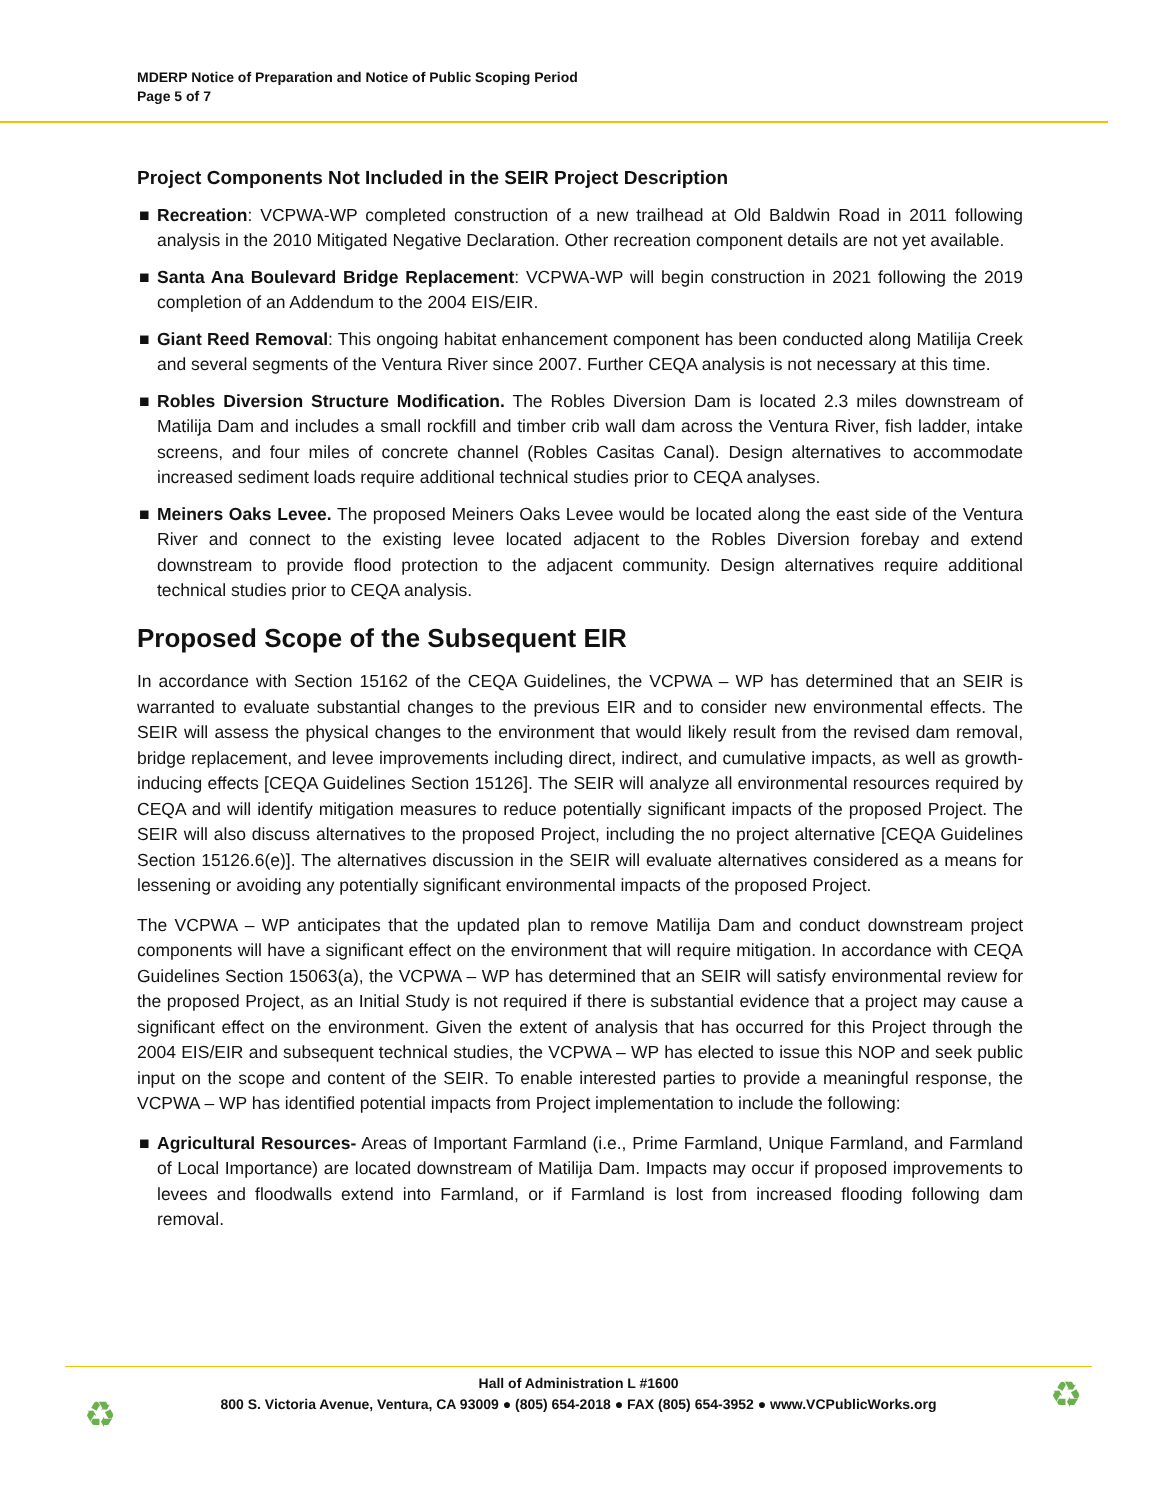MDERP Notice of Preparation and Notice of Public Scoping Period
Page 5 of 7
Project Components Not Included in the SEIR Project Description
■ Recreation: VCPWA-WP completed construction of a new trailhead at Old Baldwin Road in 2011 following analysis in the 2010 Mitigated Negative Declaration. Other recreation component details are not yet available.
■ Santa Ana Boulevard Bridge Replacement: VCPWA-WP will begin construction in 2021 following the 2019 completion of an Addendum to the 2004 EIS/EIR.
■ Giant Reed Removal: This ongoing habitat enhancement component has been conducted along Matilija Creek and several segments of the Ventura River since 2007. Further CEQA analysis is not necessary at this time.
■ Robles Diversion Structure Modification. The Robles Diversion Dam is located 2.3 miles downstream of Matilija Dam and includes a small rockfill and timber crib wall dam across the Ventura River, fish ladder, intake screens, and four miles of concrete channel (Robles Casitas Canal). Design alternatives to accommodate increased sediment loads require additional technical studies prior to CEQA analyses.
■ Meiners Oaks Levee. The proposed Meiners Oaks Levee would be located along the east side of the Ventura River and connect to the existing levee located adjacent to the Robles Diversion forebay and extend downstream to provide flood protection to the adjacent community. Design alternatives require additional technical studies prior to CEQA analysis.
Proposed Scope of the Subsequent EIR
In accordance with Section 15162 of the CEQA Guidelines, the VCPWA – WP has determined that an SEIR is warranted to evaluate substantial changes to the previous EIR and to consider new environmental effects. The SEIR will assess the physical changes to the environment that would likely result from the revised dam removal, bridge replacement, and levee improvements including direct, indirect, and cumulative impacts, as well as growth-inducing effects [CEQA Guidelines Section 15126]. The SEIR will analyze all environmental resources required by CEQA and will identify mitigation measures to reduce potentially significant impacts of the proposed Project. The SEIR will also discuss alternatives to the proposed Project, including the no project alternative [CEQA Guidelines Section 15126.6(e)]. The alternatives discussion in the SEIR will evaluate alternatives considered as a means for lessening or avoiding any potentially significant environmental impacts of the proposed Project.
The VCPWA – WP anticipates that the updated plan to remove Matilija Dam and conduct downstream project components will have a significant effect on the environment that will require mitigation. In accordance with CEQA Guidelines Section 15063(a), the VCPWA – WP has determined that an SEIR will satisfy environmental review for the proposed Project, as an Initial Study is not required if there is substantial evidence that a project may cause a significant effect on the environment. Given the extent of analysis that has occurred for this Project through the 2004 EIS/EIR and subsequent technical studies, the VCPWA – WP has elected to issue this NOP and seek public input on the scope and content of the SEIR. To enable interested parties to provide a meaningful response, the VCPWA – WP has identified potential impacts from Project implementation to include the following:
■ Agricultural Resources- Areas of Important Farmland (i.e., Prime Farmland, Unique Farmland, and Farmland of Local Importance) are located downstream of Matilija Dam. Impacts may occur if proposed improvements to levees and floodwalls extend into Farmland, or if Farmland is lost from increased flooding following dam removal.
Hall of Administration L #1600
800 S. Victoria Avenue, Ventura, CA 93009 ● (805) 654-2018 ● FAX (805) 654-3952 ● www.VCPublicWorks.org
♻ ♻